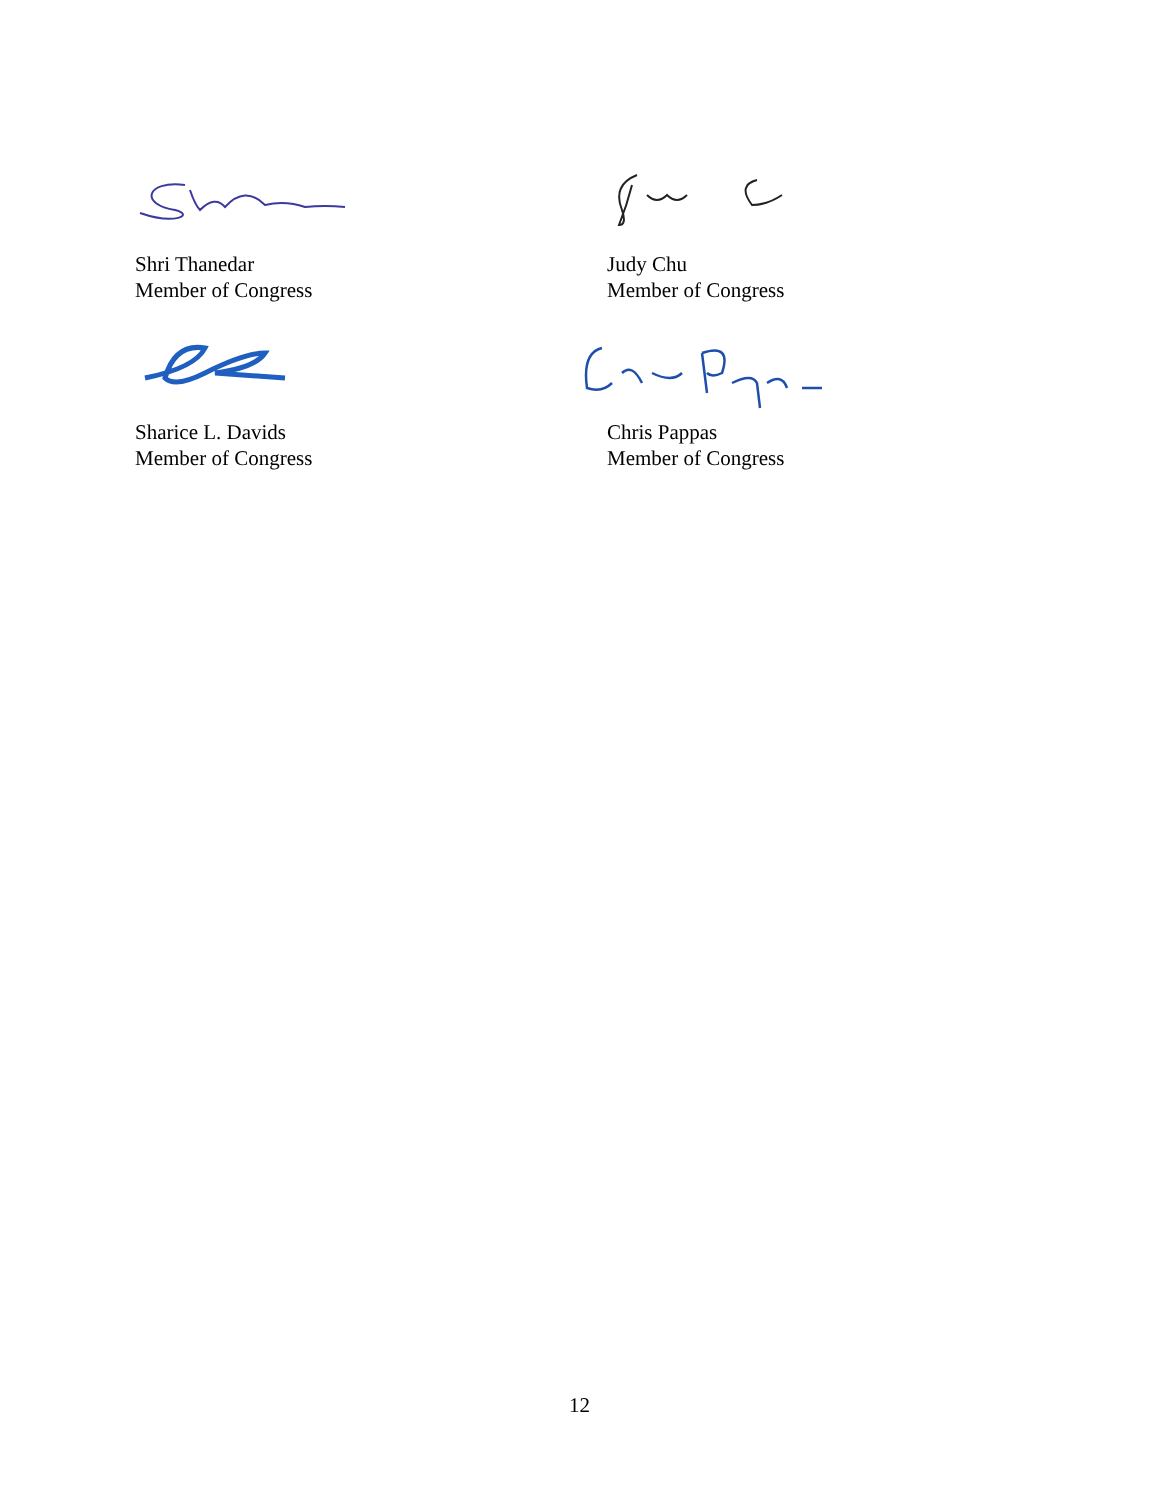Shri Thanedar
Member of Congress
Judy Chu
Member of Congress
Sharice L. Davids
Member of Congress
Chris Pappas
Member of Congress
12